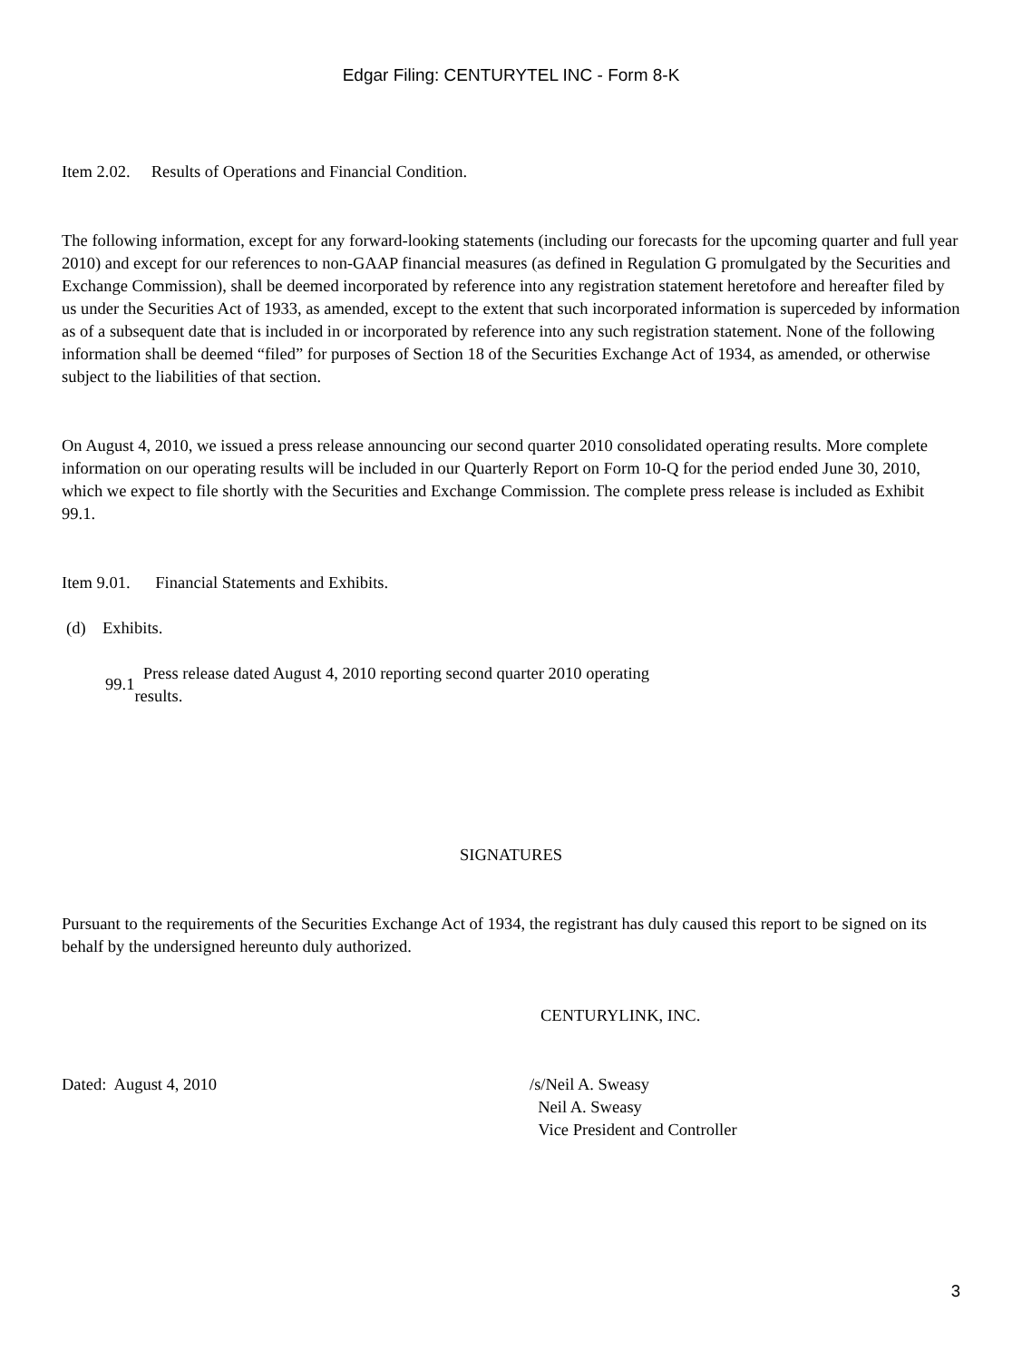Edgar Filing: CENTURYTEL INC - Form 8-K
Item 2.02. Results of Operations and Financial Condition.
The following information, except for any forward-looking statements (including our forecasts for the upcoming quarter and full year 2010) and except for our references to non-GAAP financial measures (as defined in Regulation G promulgated by the Securities and Exchange Commission), shall be deemed incorporated by reference into any registration statement heretofore and hereafter filed by us under the Securities Act of 1933, as amended, except to the extent that such incorporated information is superceded by information as of a subsequent date that is included in or incorporated by reference into any such registration statement. None of the following information shall be deemed “filed” for purposes of Section 18 of the Securities Exchange Act of 1934, as amended, or otherwise subject to the liabilities of that section.
On August 4, 2010, we issued a press release announcing our second quarter 2010 consolidated operating results. More complete information on our operating results will be included in our Quarterly Report on Form 10-Q for the period ended June 30, 2010, which we expect to file shortly with the Securities and Exchange Commission. The complete press release is included as Exhibit 99.1.
Item 9.01. Financial Statements and Exhibits.
(d) Exhibits.
99.1
Press release dated August 4, 2010 reporting second quarter 2010 operating
results.
SIGNATURES
Pursuant to the requirements of the Securities Exchange Act of 1934, the registrant has duly caused this report to be signed on its behalf by the undersigned hereunto duly authorized.
CENTURYLINK, INC.
Dated: August 4, 2010 /s/Neil A. Sweasy
Neil A. Sweasy
Vice President and Controller
3